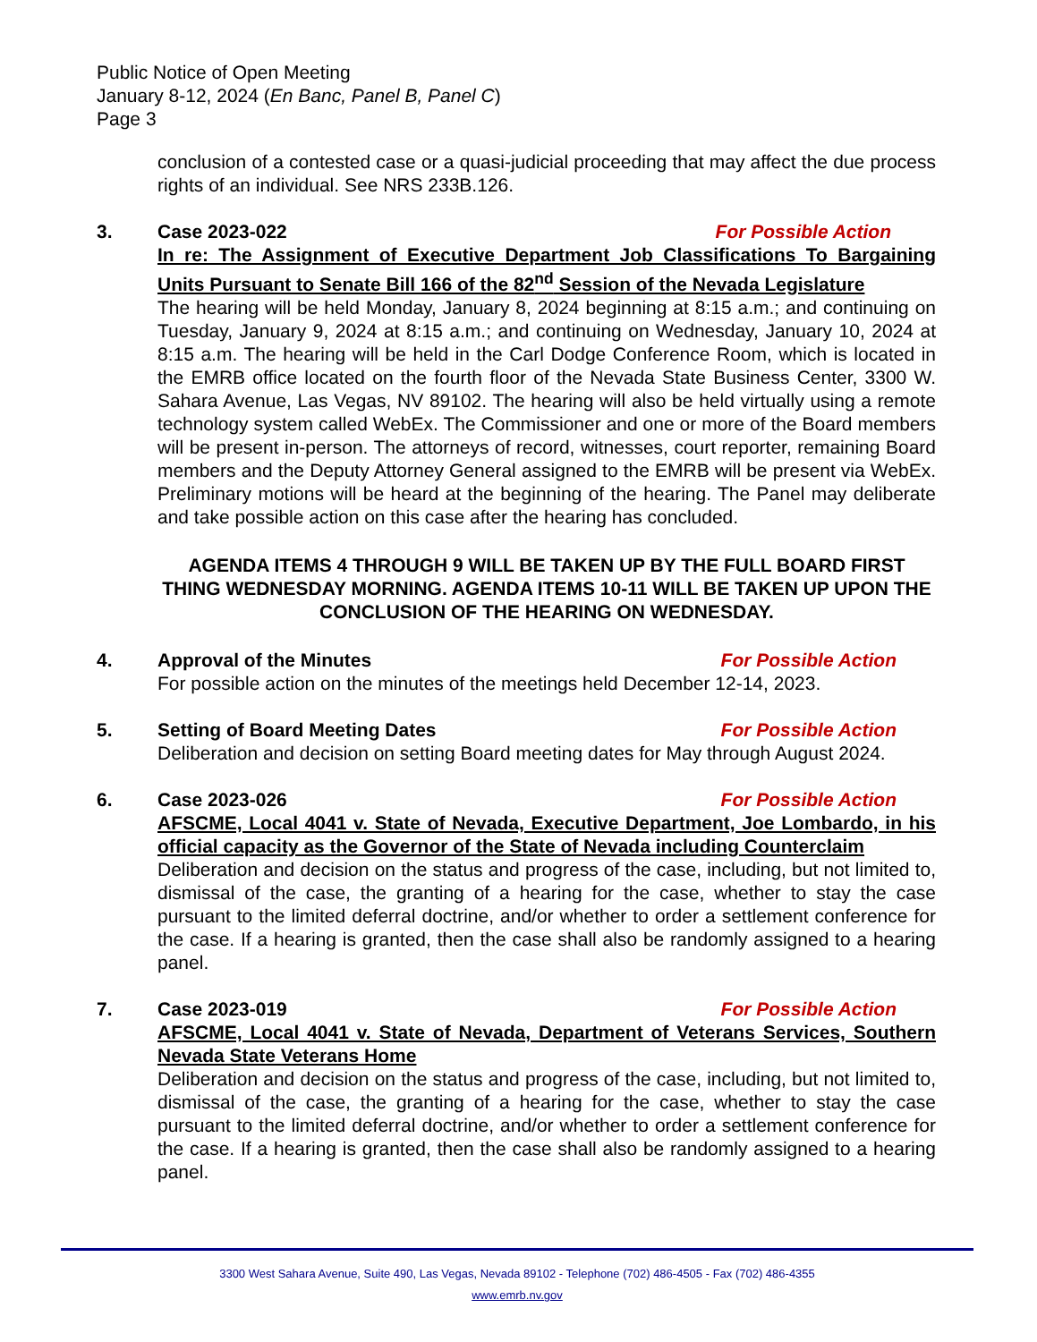Public Notice of Open Meeting
January 8-12, 2024 (En Banc, Panel B, Panel C)
Page 3
conclusion of a contested case or a quasi-judicial proceeding that may affect the due process rights of an individual. See NRS 233B.126.
3. Case 2023-022 For Possible Action
In re: The Assignment of Executive Department Job Classifications To Bargaining Units Pursuant to Senate Bill 166 of the 82<sup>nd</sup> Session of the Nevada Legislature
The hearing will be held Monday, January 8, 2024 beginning at 8:15 a.m.; and continuing on Tuesday, January 9, 2024 at 8:15 a.m.; and continuing on Wednesday, January 10, 2024 at 8:15 a.m. The hearing will be held in the Carl Dodge Conference Room, which is located in the EMRB office located on the fourth floor of the Nevada State Business Center, 3300 W. Sahara Avenue, Las Vegas, NV 89102. The hearing will also be held virtually using a remote technology system called WebEx. The Commissioner and one or more of the Board members will be present in-person. The attorneys of record, witnesses, court reporter, remaining Board members and the Deputy Attorney General assigned to the EMRB will be present via WebEx. Preliminary motions will be heard at the beginning of the hearing. The Panel may deliberate and take possible action on this case after the hearing has concluded.
AGENDA ITEMS 4 THROUGH 9 WILL BE TAKEN UP BY THE FULL BOARD FIRST THING WEDNESDAY MORNING. AGENDA ITEMS 10-11 WILL BE TAKEN UP UPON THE CONCLUSION OF THE HEARING ON WEDNESDAY.
4. Approval of the Minutes For Possible Action
For possible action on the minutes of the meetings held December 12-14, 2023.
5. Setting of Board Meeting Dates For Possible Action
Deliberation and decision on setting Board meeting dates for May through August 2024.
6. Case 2023-026 For Possible Action
AFSCME, Local 4041 v. State of Nevada, Executive Department, Joe Lombardo, in his official capacity as the Governor of the State of Nevada including Counterclaim
Deliberation and decision on the status and progress of the case, including, but not limited to, dismissal of the case, the granting of a hearing for the case, whether to stay the case pursuant to the limited deferral doctrine, and/or whether to order a settlement conference for the case. If a hearing is granted, then the case shall also be randomly assigned to a hearing panel.
7. Case 2023-019 For Possible Action
AFSCME, Local 4041 v. State of Nevada, Department of Veterans Services, Southern Nevada State Veterans Home
Deliberation and decision on the status and progress of the case, including, but not limited to, dismissal of the case, the granting of a hearing for the case, whether to stay the case pursuant to the limited deferral doctrine, and/or whether to order a settlement conference for the case. If a hearing is granted, then the case shall also be randomly assigned to a hearing panel.
3300 West Sahara Avenue, Suite 490, Las Vegas, Nevada 89102 - Telephone (702) 486-4505 - Fax (702) 486-4355
www.emrb.nv.gov